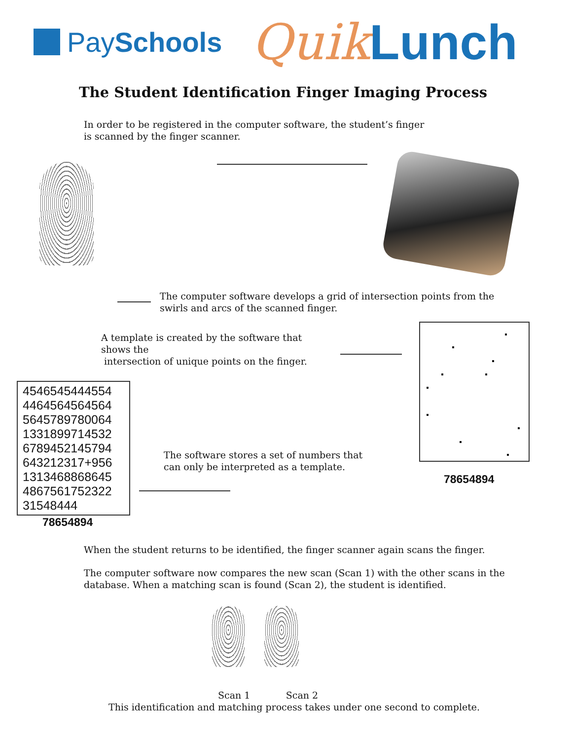PaySchools
Quik Lunch
The Student Identification Finger Imaging Process
In order to be registered in the computer software, the student’s finger
is scanned by the finger scanner.
The computer software develops a grid of intersection points from the
swirls and arcs of the scanned finger.
A template is created by the software that shows the
intersection of unique points on the finger.
4546545444554
4464564564564
5645789780064
1331899714532
6789452145794
643212317+956
1313468868645
4867561752322
31548444
78654894
The software stores a set of numbers that
can only be interpreted as a template.
78654894
When the student returns to be identified, the finger scanner again scans the finger.
The computer software now compares the new scan (Scan 1) with the other scans in the
database. When a matching scan is found (Scan 2), the student is identified.
Scan 1 Scan 2
This identification and matching process takes under one second to complete.